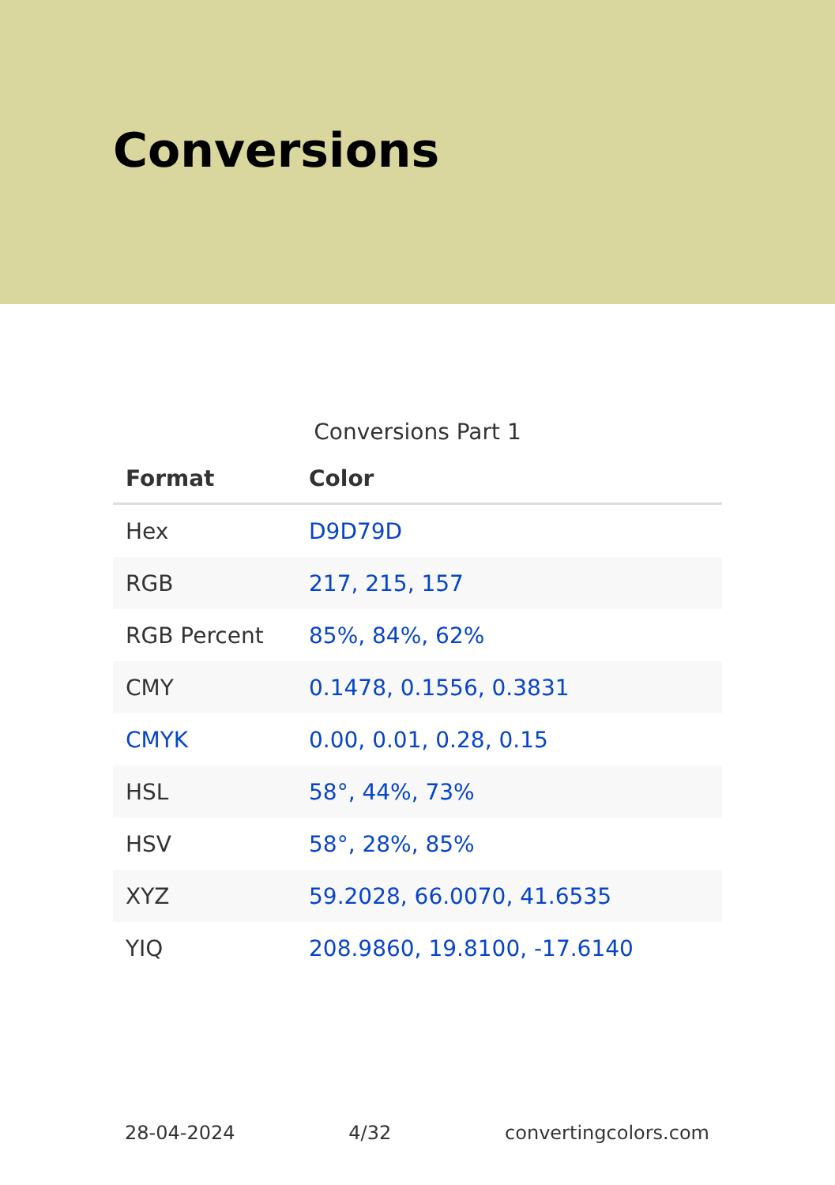Conversions
Conversions Part 1
| Format | Color |
| --- | --- |
| Hex | D9D79D |
| RGB | 217, 215, 157 |
| RGB Percent | 85%, 84%, 62% |
| CMY | 0.1478, 0.1556, 0.3831 |
| CMYK | 0.00, 0.01, 0.28, 0.15 |
| HSL | 58°, 44%, 73% |
| HSV | 58°, 28%, 85% |
| XYZ | 59.2028, 66.0070, 41.6535 |
| YIQ | 208.9860, 19.8100, -17.6140 |
28-04-2024 4/32 convertingcolors.com